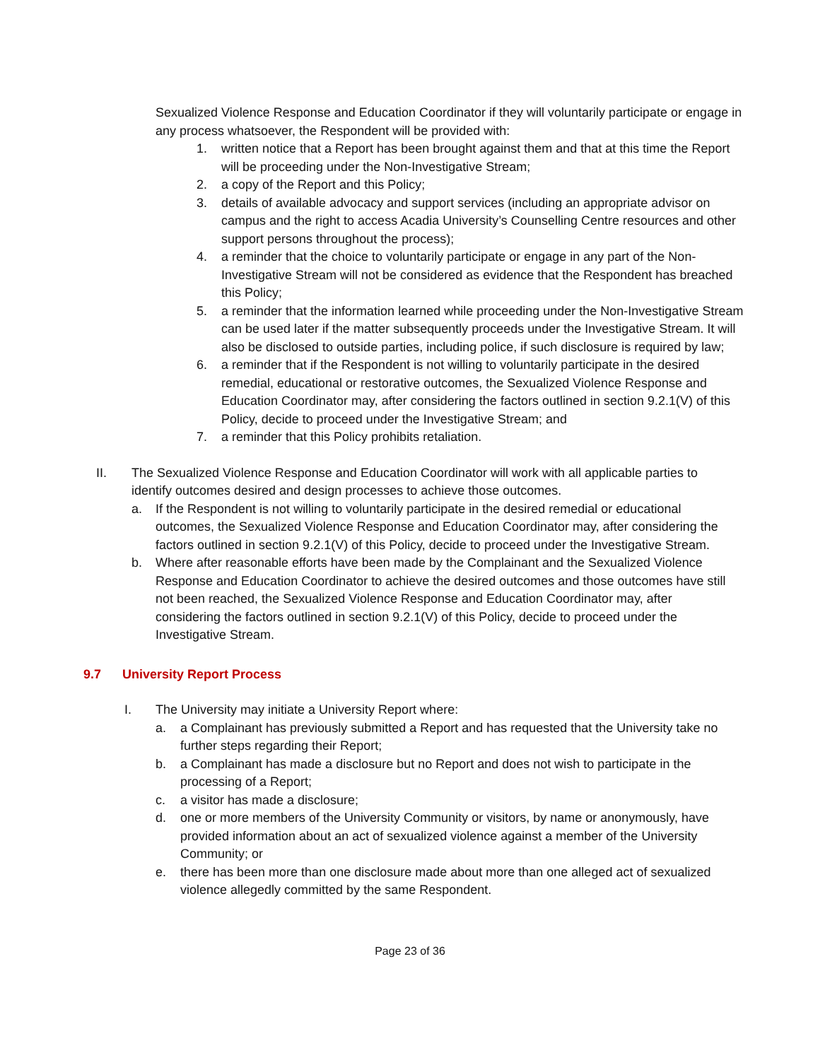Sexualized Violence Response and Education Coordinator if they will voluntarily participate or engage in any process whatsoever, the Respondent will be provided with:
1. written notice that a Report has been brought against them and that at this time the Report will be proceeding under the Non-Investigative Stream;
2. a copy of the Report and this Policy;
3. details of available advocacy and support services (including an appropriate advisor on campus and the right to access Acadia University’s Counselling Centre resources and other support persons throughout the process);
4. a reminder that the choice to voluntarily participate or engage in any part of the Non-Investigative Stream will not be considered as evidence that the Respondent has breached this Policy;
5. a reminder that the information learned while proceeding under the Non-Investigative Stream can be used later if the matter subsequently proceeds under the Investigative Stream. It will also be disclosed to outside parties, including police, if such disclosure is required by law;
6. a reminder that if the Respondent is not willing to voluntarily participate in the desired remedial, educational or restorative outcomes, the Sexualized Violence Response and Education Coordinator may, after considering the factors outlined in section 9.2.1(V) of this Policy, decide to proceed under the Investigative Stream; and
7. a reminder that this Policy prohibits retaliation.
II. The Sexualized Violence Response and Education Coordinator will work with all applicable parties to identify outcomes desired and design processes to achieve those outcomes.
a. If the Respondent is not willing to voluntarily participate in the desired remedial or educational outcomes, the Sexualized Violence Response and Education Coordinator may, after considering the factors outlined in section 9.2.1(V) of this Policy, decide to proceed under the Investigative Stream.
b. Where after reasonable efforts have been made by the Complainant and the Sexualized Violence Response and Education Coordinator to achieve the desired outcomes and those outcomes have still not been reached, the Sexualized Violence Response and Education Coordinator may, after considering the factors outlined in section 9.2.1(V) of this Policy, decide to proceed under the Investigative Stream.
9.7 University Report Process
I. The University may initiate a University Report where:
a. a Complainant has previously submitted a Report and has requested that the University take no further steps regarding their Report;
b. a Complainant has made a disclosure but no Report and does not wish to participate in the processing of a Report;
c. a visitor has made a disclosure;
d. one or more members of the University Community or visitors, by name or anonymously, have provided information about an act of sexualized violence against a member of the University Community; or
e. there has been more than one disclosure made about more than one alleged act of sexualized violence allegedly committed by the same Respondent.
Page 23 of 36